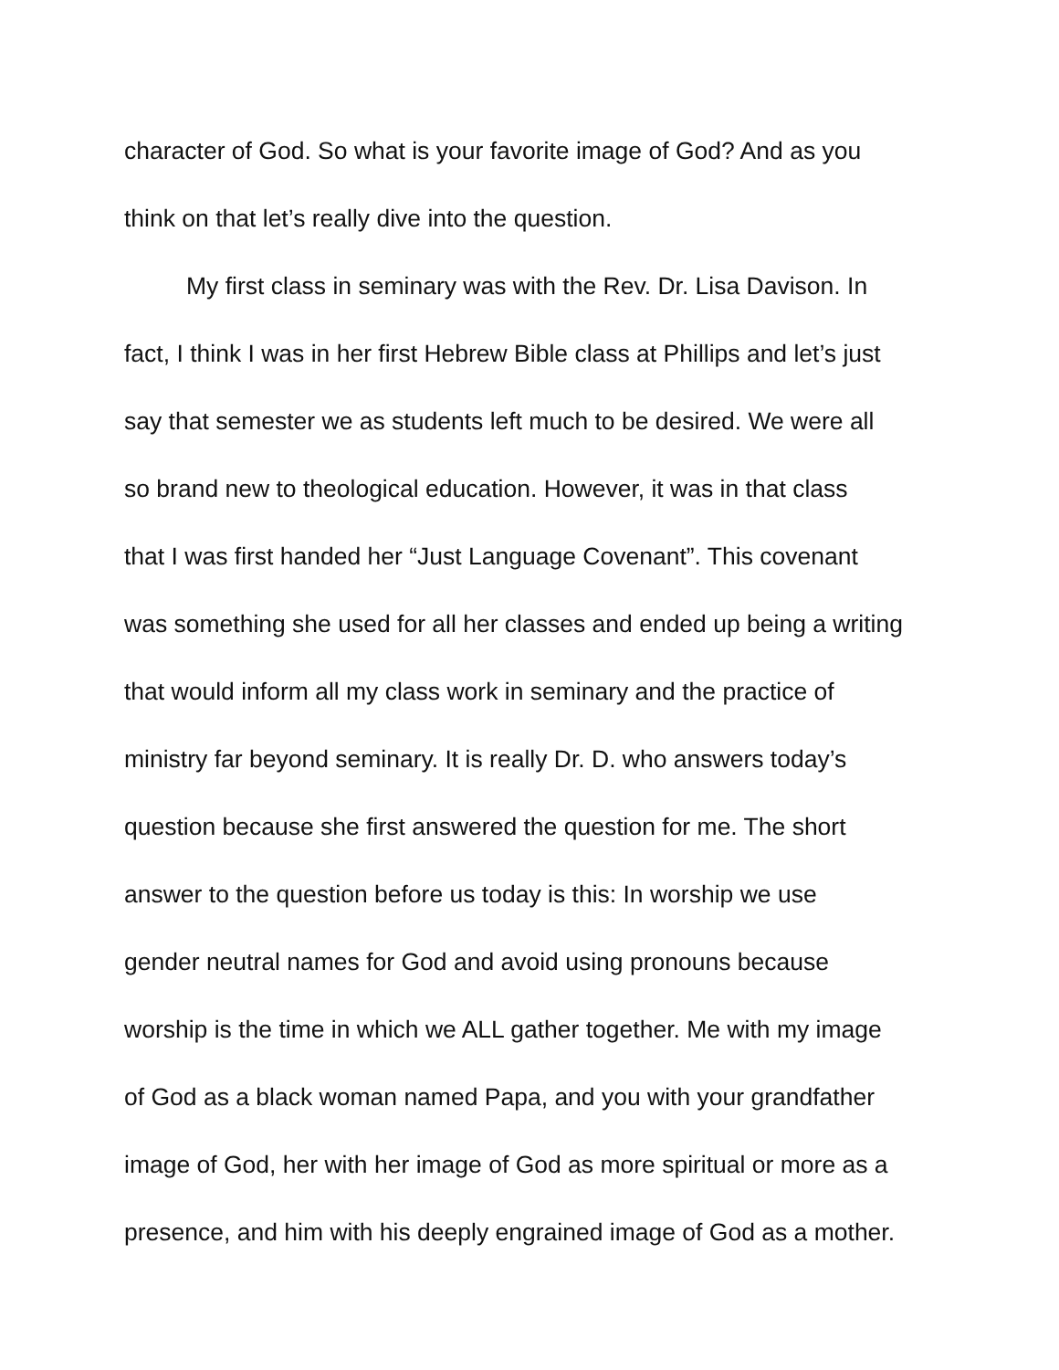character of God. So what is your favorite image of God? And as you
think on that let’s really dive into the question.
My first class in seminary was with the Rev. Dr. Lisa Davison. In
fact, I think I was in her first Hebrew Bible class at Phillips and let’s just
say that semester we as students left much to be desired. We were all
so brand new to theological education. However, it was in that class
that I was first handed her “Just Language Covenant”. This covenant
was something she used for all her classes and ended up being a writing
that would inform all my class work in seminary and the practice of
ministry far beyond seminary. It is really Dr. D. who answers today’s
question because she first answered the question for me. The short
answer to the question before us today is this: In worship we use
gender neutral names for God and avoid using pronouns because
worship is the time in which we ALL gather together. Me with my image
of God as a black woman named Papa, and you with your grandfather
image of God, her with her image of God as more spiritual or more as a
presence, and him with his deeply engrained image of God as a mother.